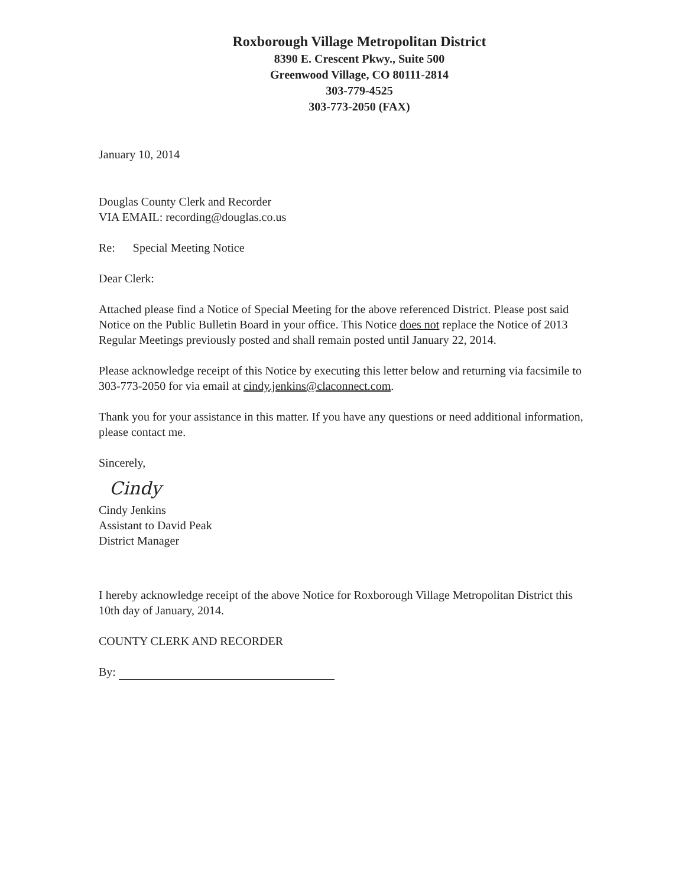Roxborough Village Metropolitan District
8390 E. Crescent Pkwy., Suite 500
Greenwood Village, CO 80111-2814
303-779-4525
303-773-2050 (FAX)
January 10, 2014
Douglas County Clerk and Recorder
VIA EMAIL: recording@douglas.co.us
Re: Special Meeting Notice
Dear Clerk:
Attached please find a Notice of Special Meeting for the above referenced District. Please post said Notice on the Public Bulletin Board in your office. This Notice does not replace the Notice of 2013 Regular Meetings previously posted and shall remain posted until January 22, 2014.
Please acknowledge receipt of this Notice by executing this letter below and returning via facsimile to 303-773-2050 for via email at cindy.jenkins@claconnect.com.
Thank you for your assistance in this matter. If you have any questions or need additional information, please contact me.
Sincerely,
Cindy
Cindy Jenkins
Assistant to David Peak
District Manager
I hereby acknowledge receipt of the above Notice for Roxborough Village Metropolitan District this 10th day of January, 2014.
COUNTY CLERK AND RECORDER
By: